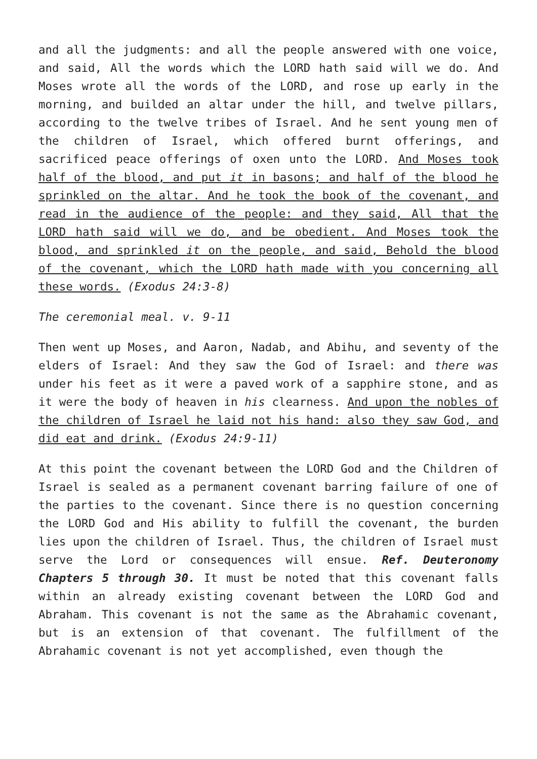and all the judgments: and all the people answered with one voice, and said, All the words which the LORD hath said will we do. And Moses wrote all the words of the LORD, and rose up early in the morning, and builded an altar under the hill, and twelve pillars, according to the twelve tribes of Israel. And he sent young men of the children of Israel, which offered burnt offerings, and sacrificed peace offerings of oxen unto the LORD. And Moses took half of the blood, and put it in basons; and half of the blood he sprinkled on the altar. And he took the book of the covenant, and read in the audience of the people: and they said, All that the LORD hath said will we do, and be obedient. And Moses took the blood, and sprinkled it on the people, and said, Behold the blood of the covenant, which the LORD hath made with you concerning all these words. (Exodus 24:3-8)
The ceremonial meal. v. 9-11
Then went up Moses, and Aaron, Nadab, and Abihu, and seventy of the elders of Israel: And they saw the God of Israel: and there was under his feet as it were a paved work of a sapphire stone, and as it were the body of heaven in his clearness. And upon the nobles of the children of Israel he laid not his hand: also they saw God, and did eat and drink. (Exodus 24:9-11)
At this point the covenant between the LORD God and the Children of Israel is sealed as a permanent covenant barring failure of one of the parties to the covenant. Since there is no question concerning the LORD God and His ability to fulfill the covenant, the burden lies upon the children of Israel. Thus, the children of Israel must serve the Lord or consequences will ensue. Ref. Deuteronomy Chapters 5 through 30. It must be noted that this covenant falls within an already existing covenant between the LORD God and Abraham. This covenant is not the same as the Abrahamic covenant, but is an extension of that covenant. The fulfillment of the Abrahamic covenant is not yet accomplished, even though the